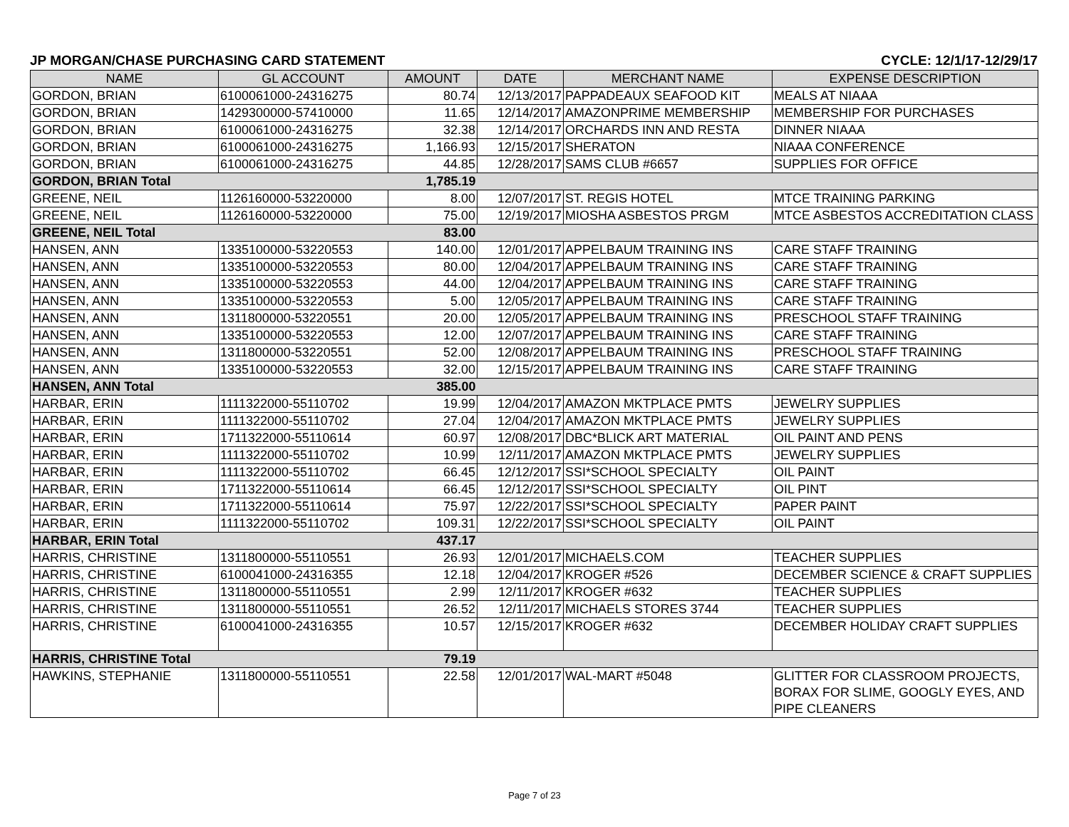JP MORGAN/CHASE PURCHASING CARD STATEMENT CYCLE: 12/1/17-12/29/17
| NAME | GL ACCOUNT | AMOUNT | DATE | MERCHANT NAME | EXPENSE DESCRIPTION |
| --- | --- | --- | --- | --- | --- |
| GORDON, BRIAN | 6100061000-24316275 | 80.74 | 12/13/2017 | PAPPADEAUX SEAFOOD KIT | MEALS AT NIAAA |
| GORDON, BRIAN | 1429300000-57410000 | 11.65 | 12/14/2017 | AMAZONPRIME MEMBERSHIP | MEMBERSHIP FOR PURCHASES |
| GORDON, BRIAN | 6100061000-24316275 | 32.38 | 12/14/2017 | ORCHARDS INN AND RESTA | DINNER NIAAA |
| GORDON, BRIAN | 6100061000-24316275 | 1,166.93 | 12/15/2017 | SHERATON | NIAAA CONFERENCE |
| GORDON, BRIAN | 6100061000-24316275 | 44.85 | 12/28/2017 | SAMS CLUB #6657 | SUPPLIES FOR OFFICE |
| GORDON, BRIAN Total | | 1,785.19 | | | |
| GREENE, NEIL | 1126160000-53220000 | 8.00 | 12/07/2017 | ST. REGIS HOTEL | MTCE TRAINING PARKING |
| GREENE, NEIL | 1126160000-53220000 | 75.00 | 12/19/2017 | MIOSHA ASBESTOS PRGM | MTCE ASBESTOS ACCREDITATION CLASS |
| GREENE, NEIL Total | | 83.00 | | | |
| HANSEN, ANN | 1335100000-53220553 | 140.00 | 12/01/2017 | APPELBAUM TRAINING INS | CARE STAFF TRAINING |
| HANSEN, ANN | 1335100000-53220553 | 80.00 | 12/04/2017 | APPELBAUM TRAINING INS | CARE STAFF TRAINING |
| HANSEN, ANN | 1335100000-53220553 | 44.00 | 12/04/2017 | APPELBAUM TRAINING INS | CARE STAFF TRAINING |
| HANSEN, ANN | 1335100000-53220553 | 5.00 | 12/05/2017 | APPELBAUM TRAINING INS | CARE STAFF TRAINING |
| HANSEN, ANN | 1311800000-53220551 | 20.00 | 12/05/2017 | APPELBAUM TRAINING INS | PRESCHOOL STAFF TRAINING |
| HANSEN, ANN | 1335100000-53220553 | 12.00 | 12/07/2017 | APPELBAUM TRAINING INS | CARE STAFF TRAINING |
| HANSEN, ANN | 1311800000-53220551 | 52.00 | 12/08/2017 | APPELBAUM TRAINING INS | PRESCHOOL STAFF TRAINING |
| HANSEN, ANN | 1335100000-53220553 | 32.00 | 12/15/2017 | APPELBAUM TRAINING INS | CARE STAFF TRAINING |
| HANSEN, ANN Total | | 385.00 | | | |
| HARBAR, ERIN | 1111322000-55110702 | 19.99 | 12/04/2017 | AMAZON MKTPLACE PMTS | JEWELRY SUPPLIES |
| HARBAR, ERIN | 1111322000-55110702 | 27.04 | 12/04/2017 | AMAZON MKTPLACE PMTS | JEWELRY SUPPLIES |
| HARBAR, ERIN | 1711322000-55110614 | 60.97 | 12/08/2017 | DBC*BLICK ART MATERIAL | OIL PAINT AND PENS |
| HARBAR, ERIN | 1111322000-55110702 | 10.99 | 12/11/2017 | AMAZON MKTPLACE PMTS | JEWELRY SUPPLIES |
| HARBAR, ERIN | 1111322000-55110702 | 66.45 | 12/12/2017 | SSI*SCHOOL SPECIALTY | OIL PAINT |
| HARBAR, ERIN | 1711322000-55110614 | 66.45 | 12/12/2017 | SSI*SCHOOL SPECIALTY | OIL PINT |
| HARBAR, ERIN | 1711322000-55110614 | 75.97 | 12/22/2017 | SSI*SCHOOL SPECIALTY | PAPER PAINT |
| HARBAR, ERIN | 1111322000-55110702 | 109.31 | 12/22/2017 | SSI*SCHOOL SPECIALTY | OIL PAINT |
| HARBAR, ERIN Total | | 437.17 | | | |
| HARRIS, CHRISTINE | 1311800000-55110551 | 26.93 | 12/01/2017 | MICHAELS.COM | TEACHER SUPPLIES |
| HARRIS, CHRISTINE | 6100041000-24316355 | 12.18 | 12/04/2017 | KROGER #526 | DECEMBER SCIENCE & CRAFT SUPPLIES |
| HARRIS, CHRISTINE | 1311800000-55110551 | 2.99 | 12/11/2017 | KROGER #632 | TEACHER SUPPLIES |
| HARRIS, CHRISTINE | 1311800000-55110551 | 26.52 | 12/11/2017 | MICHAELS STORES 3744 | TEACHER SUPPLIES |
| HARRIS, CHRISTINE | 6100041000-24316355 | 10.57 | 12/15/2017 | KROGER #632 | DECEMBER HOLIDAY CRAFT SUPPLIES |
| HARRIS, CHRISTINE Total | | 79.19 | | | |
| HAWKINS, STEPHANIE | 1311800000-55110551 | 22.58 | 12/01/2017 | WAL-MART #5048 | GLITTER FOR CLASSROOM PROJECTS, BORAX FOR SLIME, GOOGLY EYES, AND PIPE CLEANERS |
Page 7 of 23